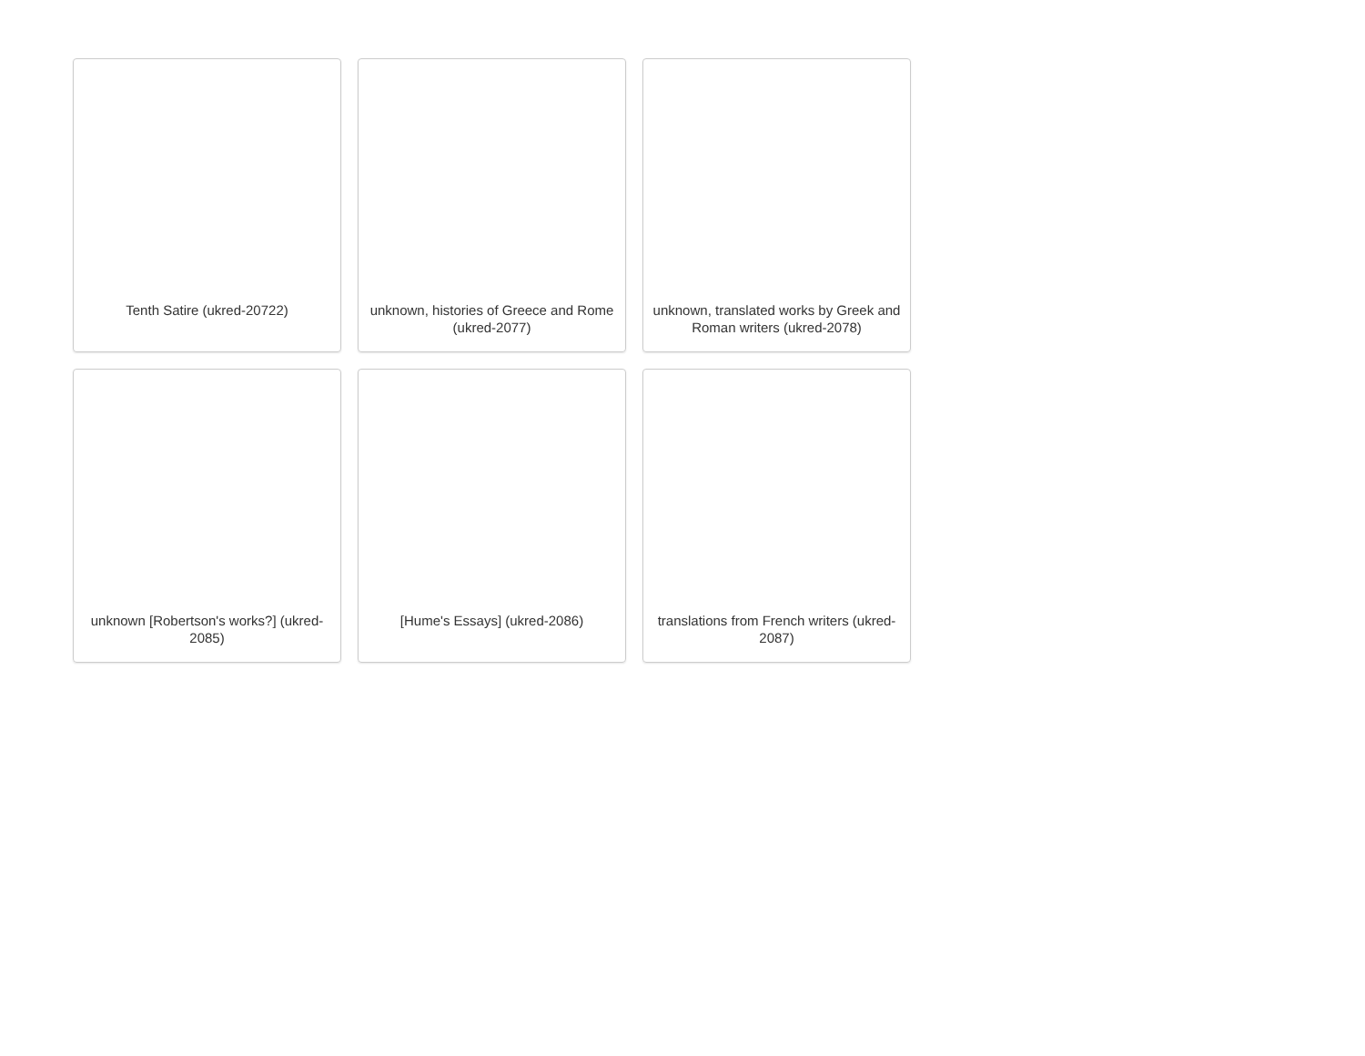Tenth Satire (ukred-20722)
unknown, histories of Greece and Rome (ukred-2077)
unknown, translated works by Greek and Roman writers (ukred-2078)
unknown [Robertson's works?] (ukred-2085)
[Hume's Essays] (ukred-2086)
translations from French writers (ukred-2087)